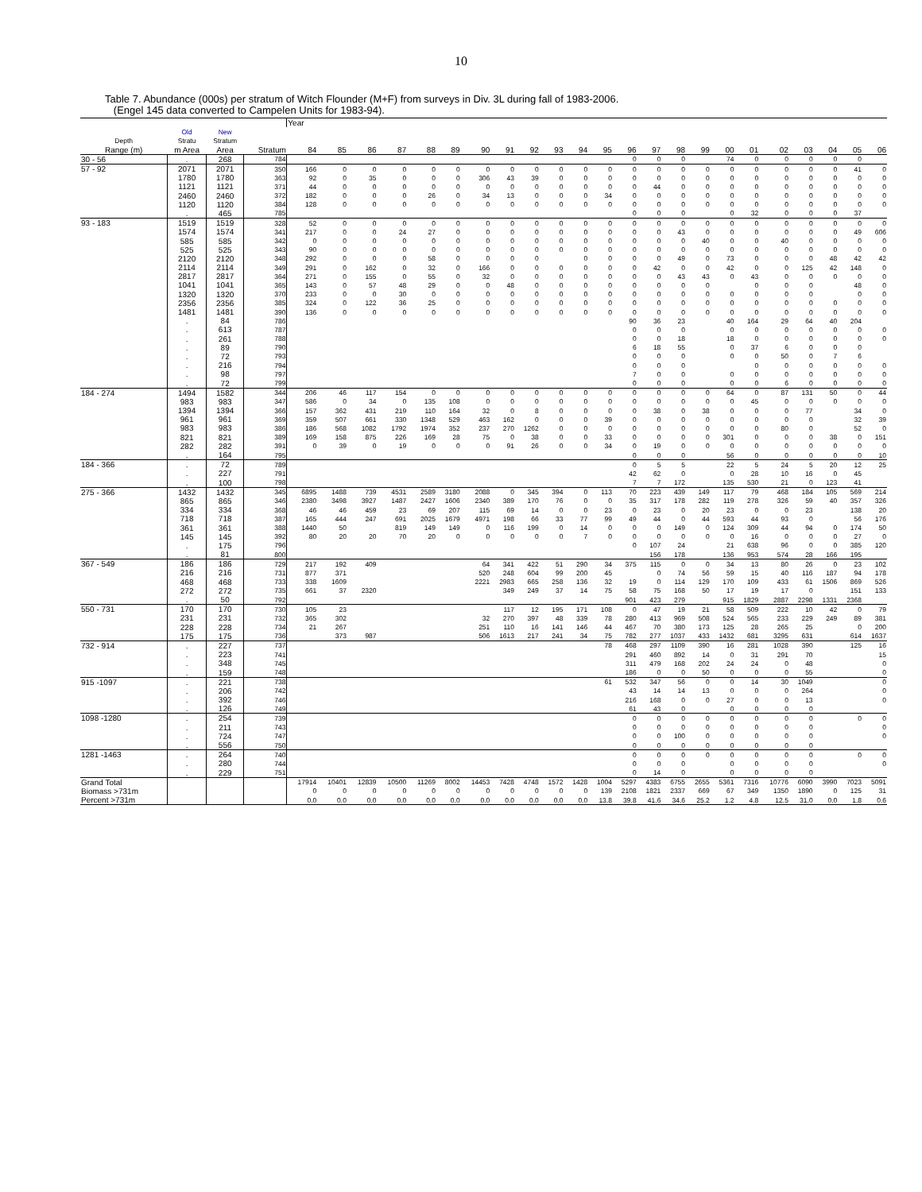10
Table 7. Abundance (000s) per stratum of Witch Flounder (M+F) from surveys in Div. 3L during fall of 1983-2006.
(Engel 145 data converted to Campelen Units for 1983-94).
| | | | | Year | | | | | | | | | | | | | | | | | | | | | | |
| --- | --- | --- | --- | --- | --- | --- | --- | --- | --- | --- | --- | --- | --- | --- | --- | --- | --- | --- | --- | --- | --- | --- | --- | --- | --- | --- |
| | Old | New | | | | | | | | | | | | | | | | | | | | | | | | |
| Depth | Stratu | Stratum | | | | | | | | | | | | | | | | | | | | | | | | |
| Range (m) | m Area | Area | Stratum | 84 | 85 | 86 | 87 | 88 | 89 | 90 | 91 | 92 | 93 | 94 | 95 | 96 | 97 | 98 | 99 | 00 | 01 | 02 | 03 | 04 | 05 | 06 |
| 30 - 56 | . | 268 | 784 | | | | | | | | | | | | | 0 | 0 | 0 | | 74 | 0 | 0 | 0 | 0 | 0 | |
| 57 - 92 | 2071 | 2071 | 350 | 166 | 0 | 0 | 0 | 0 | 0 | 0 | 0 | 0 | 0 | 0 | 0 | 0 | 0 | 0 | 0 | 0 | 0 | 0 | 0 | 0 | 41 | 0 |
| | 1780 | 1780 | 363 | 92 | 0 | 35 | 0 | 0 | 0 | 306 | 43 | 39 | 0 | 0 | 0 | 0 | 0 | 0 | 0 | 0 | 0 | 0 | 0 | 0 | 0 | 0 |
| | 1121 | 1121 | 371 | 44 | 0 | 0 | 0 | 0 | 0 | 0 | 0 | 0 | 0 | 0 | 0 | 0 | 44 | 0 | 0 | 0 | 0 | 0 | 0 | 0 | 0 | 0 |
| | 2460 | 2460 | 372 | 182 | 0 | 0 | 0 | 26 | 0 | 34 | 13 | 0 | 0 | 0 | 34 | 0 | 0 | 0 | 0 | 0 | 0 | 0 | 0 | 0 | 0 | 0 |
| | 1120 | 1120 | 384 | 128 | 0 | 0 | 0 | 0 | 0 | 0 | 0 | 0 | 0 | 0 | 0 | 0 | 0 | 0 | 0 | 0 | 0 | 0 | 0 | 0 | 0 | 0 |
| | . | 465 | 785 | | | | | | | | | | | | | 0 | 0 | 0 | | 0 | 32 | 0 | 0 | 0 | 37 | |
| 93 - 183 | 1519 | 1519 | 328 | 52 | 0 | 0 | 0 | 0 | 0 | 0 | 0 | 0 | 0 | 0 | 0 | 0 | 0 | 0 | 0 | 0 | 0 | 0 | 0 | 0 | 0 | 0 |
| | 1574 | 1574 | 341 | 217 | 0 | 0 | 24 | 27 | 0 | 0 | 0 | 0 | 0 | 0 | 0 | 0 | 0 | 43 | 0 | 0 | 0 | 0 | 0 | 0 | 49 | 606 |
| | 585 | 585 | 342 | 0 | 0 | 0 | 0 | 0 | 0 | 0 | 0 | 0 | 0 | 0 | 0 | 0 | 0 | 0 | 40 | 0 | 0 | 40 | 0 | 0 | 0 | 0 |
| | 525 | 525 | 343 | 90 | 0 | 0 | 0 | 0 | 0 | 0 | 0 | 0 | 0 | 0 | 0 | 0 | 0 | 0 | 0 | 0 | 0 | 0 | 0 | 0 | 0 | 0 |
| | 2120 | 2120 | 348 | 292 | 0 | 0 | 0 | 58 | 0 | 0 | 0 | 0 | | 0 | 0 | 0 | 0 | 49 | 0 | 73 | 0 | 0 | 0 | 48 | 42 | 42 |
| | 2114 | 2114 | 349 | 291 | 0 | 162 | 0 | 32 | 0 | 166 | 0 | 0 | 0 | 0 | 0 | 0 | 42 | 0 | 0 | 42 | 0 | 0 | 125 | 42 | 148 | 0 |
| | 2817 | 2817 | 364 | 271 | 0 | 155 | 0 | 55 | 0 | 32 | 0 | 0 | 0 | 0 | 0 | 0 | 0 | 43 | 43 | 0 | 43 | 0 | 0 | 0 | 0 | 0 |
| | 1041 | 1041 | 365 | 143 | 0 | 57 | 48 | 29 | 0 | 0 | 48 | 0 | 0 | 0 | 0 | 0 | 0 | 0 | 0 | | 0 | 0 | 0 | | 48 | 0 |
| | 1320 | 1320 | 370 | 233 | 0 | 0 | 30 | 0 | 0 | 0 | 0 | 0 | 0 | 0 | 0 | 0 | 0 | 0 | 0 | 0 | 0 | 0 | 0 | | 0 | 0 |
| | 2356 | 2356 | 385 | 324 | 0 | 122 | 36 | 25 | 0 | 0 | 0 | 0 | 0 | 0 | 0 | 0 | 0 | 0 | 0 | 0 | 0 | 0 | 0 | 0 | 0 | 0 |
| | 1481 | 1481 | 390 | 136 | 0 | 0 | 0 | 0 | 0 | 0 | 0 | 0 | 0 | 0 | 0 | 0 | 0 | 0 | 0 | 0 | 0 | 0 | 0 | 0 | 0 | 0 |
| | . | 84 | 786 | | | | | | | | | | | | | 90 | 36 | 23 | | 40 | 164 | 29 | 64 | 40 | 204 | |
| | . | 613 | 787 | | | | | | | | | | | | | 0 | 0 | 0 | | 0 | 0 | 0 | 0 | 0 | 0 | 0 |
| | . | 261 | 788 | | | | | | | | | | | | | 0 | 0 | 18 | | 18 | 0 | 0 | 0 | 0 | 0 | 0 |
| | . | 89 | 790 | | | | | | | | | | | | | 6 | 18 | 55 | | 0 | 37 | 6 | 0 | 0 | 0 | |
| | . | 72 | 793 | | | | | | | | | | | | | 0 | 0 | 0 | | 0 | 0 | 50 | 0 | 7 | 6 | |
| | . | 216 | 794 | | | | | | | | | | | | | 0 | 0 | 0 | | | 0 | 0 | 0 | 0 | 0 | 0 |
| | . | 98 | 797 | | | | | | | | | | | | | 7 | 0 | 0 | | 0 | 0 | 0 | 0 | 0 | 0 | 0 |
| | . | 72 | 799 | | | | | | | | | | | | | 0 | 0 | 0 | | 0 | 0 | 6 | 0 | 0 | 0 | 0 |
| 184 - 274 | 1494 | 1582 | 344 | 206 | 46 | 117 | 154 | 0 | 0 | 0 | 0 | 0 | 0 | 0 | 0 | 0 | 0 | 0 | 0 | 64 | 0 | 87 | 131 | 50 | 0 | 44 |
| | 983 | 983 | 347 | 586 | 0 | 34 | 0 | 135 | 108 | 0 | 0 | 0 | 0 | 0 | 0 | 0 | 0 | 0 | 0 | 0 | 45 | 0 | 0 | 0 | 0 | 0 |
| | 1394 | 1394 | 366 | 157 | 362 | 431 | 219 | 110 | 164 | 32 | 0 | 8 | 0 | 0 | 0 | 0 | 38 | 0 | 38 | 0 | 0 | 0 | 77 | | 34 | 0 |
| | 961 | 961 | 369 | 359 | 507 | 661 | 330 | 1348 | 529 | 463 | 162 | 0 | 0 | 0 | 39 | 0 | 0 | 0 | 0 | 0 | 0 | 0 | 0 | | 32 | 39 |
| | 983 | 983 | 386 | 186 | 568 | 1082 | 1792 | 1974 | 352 | 237 | 270 | 1262 | 0 | 0 | 0 | 0 | 0 | 0 | 0 | 0 | 0 | 80 | 0 | | 52 | 0 |
| | 821 | 821 | 389 | 169 | 158 | 875 | 226 | 169 | 28 | 75 | 0 | 38 | 0 | 0 | 33 | 0 | 0 | 0 | 0 | 301 | 0 | 0 | 0 | 38 | 0 | 151 |
| | 282 | 282 | 391 | 0 | 39 | 0 | 19 | 0 | 0 | 0 | 91 | 26 | 0 | 0 | 34 | 0 | 19 | 0 | 0 | 0 | 0 | 0 | 0 | 0 | 0 | 0 |
| | . | 164 | 795 | | | | | | | | | | | | | 0 | 0 | 0 | | 56 | 0 | 0 | 0 | 0 | 0 | 10 |
| 184 - 366 | . | 72 | 789 | | | | | | | | | | | | | 0 | 5 | 5 | | 22 | 5 | 24 | 5 | 20 | 12 | 25 |
| | . | 227 | 791 | | | | | | | | | | | | | 42 | 62 | 0 | | 0 | 28 | 10 | 16 | 0 | 45 | |
| | . | 100 | 798 | | | | | | | | | | | | | 7 | 7 | 172 | | 135 | 530 | 21 | 0 | 123 | 41 | |
| 275 - 366 | 1432 | 1432 | 345 | 6895 | 1488 | 739 | 4531 | 2589 | 3180 | 2088 | 0 | 345 | 394 | 0 | 113 | 70 | 223 | 439 | 149 | 117 | 79 | 468 | 184 | 105 | 569 | 214 |
| | 865 | 865 | 346 | 2380 | 3498 | 3927 | 1487 | 2427 | 1606 | 2340 | 389 | 170 | 76 | 0 | 0 | 35 | 317 | 178 | 282 | 119 | 278 | 326 | 59 | 40 | 357 | 326 |
| | 334 | 334 | 368 | 46 | 46 | 459 | 23 | 69 | 207 | 115 | 69 | 14 | 0 | 0 | 23 | 0 | 23 | 0 | 20 | 23 | 0 | 0 | 23 | | 138 | 20 |
| | 718 | 718 | 387 | 165 | 444 | 247 | 691 | 2025 | 1679 | 4971 | 198 | 66 | 33 | 77 | 99 | 49 | 44 | 0 | 44 | 593 | 44 | 93 | 0 | | 56 | 176 |
| | 361 | 361 | 388 | 1440 | 50 | | 819 | 149 | 149 | 0 | 116 | 199 | 0 | 14 | 0 | 0 | 0 | 149 | 0 | 124 | 309 | 44 | 94 | 0 | 174 | 50 |
| | 145 | 145 | 392 | 80 | 20 | 20 | 70 | 20 | 0 | 0 | 0 | 0 | 0 | 7 | 0 | 0 | 0 | 0 | 0 | 0 | 16 | 0 | 0 | 0 | 27 | 0 |
| | . | 175 | 796 | | | | | | | | | | | | | 0 | 107 | 24 | | 21 | 638 | 96 | 0 | 0 | 385 | 120 |
| | . | 81 | 800 | | | | | | | | | | | | | | 156 | 178 | | 136 | 953 | 574 | 28 | 166 | 195 | |
| 367 - 549 | 186 | 186 | 729 | 217 | 192 | 409 | | | | 64 | 341 | 422 | 51 | 290 | 34 | 375 | 115 | 0 | 0 | 34 | 13 | 80 | 26 | 0 | 23 | 102 |
| | 216 | 216 | 731 | 877 | 371 | | | | | 520 | 248 | 604 | 99 | 200 | 45 | | 0 | 74 | 56 | 59 | 15 | 40 | 116 | 187 | 94 | 178 |
| | 468 | 468 | 733 | 338 | 1609 | | | | | 2221 | 2983 | 665 | 258 | 136 | 32 | 19 | 0 | 114 | 129 | 170 | 109 | 433 | 61 | 1506 | 869 | 526 |
| | 272 | 272 | 735 | 661 | 37 | 2320 | | | | | 349 | 249 | 37 | 14 | 75 | 58 | 75 | 168 | 50 | 17 | 19 | 17 | 0 | | 151 | 133 |
| | . | 50 | 792 | | | | | | | | | | | | | 901 | 423 | 279 | | 915 | 1829 | 2887 | 2298 | 1331 | 2368 | |
| 550 - 731 | 170 | 170 | 730 | 105 | 23 | | | | | | 117 | 12 | 195 | 171 | 108 | 0 | 47 | 19 | 21 | 58 | 509 | 222 | 10 | 42 | 0 | 79 |
| | 231 | 231 | 732 | 365 | 302 | | | | | 32 | 270 | 397 | 48 | 339 | 78 | 280 | 413 | 969 | 508 | 524 | 565 | 233 | 229 | 249 | 89 | 381 |
| | 228 | 228 | 734 | 21 | 267 | | | | | 251 | 110 | 16 | 141 | 146 | 44 | 467 | 70 | 380 | 173 | 125 | 28 | 265 | 25 | | 0 | 200 |
| | 175 | 175 | 736 | | 373 | 987 | | | | 506 | 1613 | 217 | 241 | 34 | 75 | 782 | 277 | 1037 | 433 | 1432 | 681 | 3295 | 631 | | 614 | 1637 |
| 732 - 914 | . | 227 | 737 | | | | | | | | | | | | 78 | 468 | 297 | 1109 | 390 | 16 | 281 | 1028 | 390 | | 125 | 16 |
| | . | 223 | 741 | | | | | | | | | | | | | 291 | 460 | 892 | 14 | 0 | 31 | 291 | 70 | | | 15 |
| | . | 348 | 745 | | | | | | | | | | | | | 311 | 479 | 168 | 202 | 24 | 24 | 0 | 48 | | | 0 |
| | . | 159 | 748 | | | | | | | | | | | | | 186 | 0 | 0 | 50 | 0 | 0 | 0 | 55 | | | 0 |
| 915 -1097 | . | 221 | 738 | | | | | | | | | | | | 61 | 532 | 347 | 56 | 0 | 0 | 14 | 30 | 1049 | | | 0 |
| | . | 206 | 742 | | | | | | | | | | | | | 43 | 14 | 14 | 13 | 0 | 0 | 0 | 264 | | | 0 |
| | . | 392 | 746 | | | | | | | | | | | | | 216 | 168 | 0 | 0 | 27 | 0 | 0 | 13 | | | 0 |
| | . | 126 | 749 | | | | | | | | | | | | | 61 | 43 | 0 | | 0 | 0 | 0 | 0 | | | |
| 1098 -1280 | . | 254 | 739 | | | | | | | | | | | | | 0 | 0 | 0 | 0 | 0 | 0 | 0 | 0 | | 0 | 0 |
| | . | 211 | 743 | | | | | | | | | | | | | 0 | 0 | 0 | 0 | 0 | 0 | 0 | 0 | | | 0 |
| | . | 724 | 747 | | | | | | | | | | | | | 0 | 0 | 100 | 0 | 0 | 0 | 0 | 0 | | | 0 |
| | . | 556 | 750 | | | | | | | | | | | | | 0 | 0 | 0 | 0 | 0 | 0 | 0 | 0 | | | |
| 1281 -1463 | . | 264 | 740 | | | | | | | | | | | | | 0 | 0 | 0 | 0 | 0 | 0 | 0 | 0 | | 0 | 0 |
| | . | 280 | 744 | | | | | | | | | | | | | 0 | 0 | 0 | | 0 | 0 | 0 | 0 | | | 0 |
| | . | 229 | 751 | | | | | | | | | | | | | 0 | 14 | 0 | | 0 | 0 | 0 | 0 | | | |
| Grand Total | | | | 17914 | 10401 | 12839 | 10500 | 11269 | 8002 | 14453 | 7428 | 4748 | 1572 | 1428 | 1004 | 5297 | 4383 | 6755 | 2655 | 5361 | 7316 | 10776 | 6090 | 3990 | 7023 | 5091 |
| Biomass >731m | | | | 0 | 0 | 0 | 0 | 0 | 0 | 0 | 0 | 0 | 0 | 0 | 139 | 2108 | 1821 | 2337 | 669 | 67 | 349 | 1350 | 1890 | 0 | 125 | 31 |
| Percent >731m | | | | 0.0 | 0.0 | 0.0 | 0.0 | 0.0 | 0.0 | 0.0 | 0.0 | 0.0 | 0.0 | 0.0 | 13.8 | 39.8 | 41.6 | 34.6 | 25.2 | 1.2 | 4.8 | 12.5 | 31.0 | 0.0 | 1.8 | 0.6 |